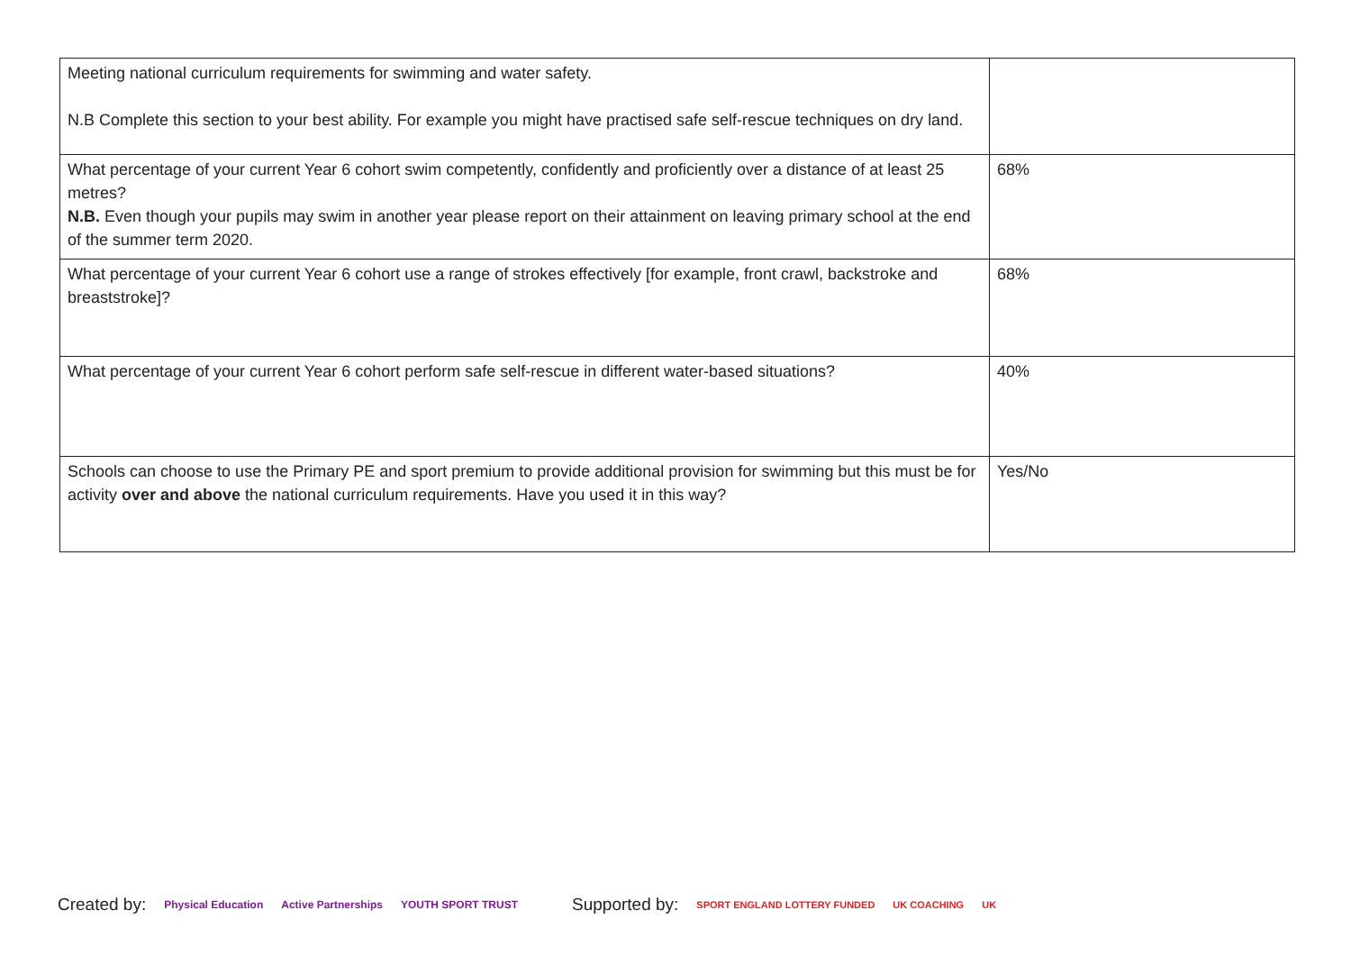| Meeting national curriculum requirements for swimming and water safety. N.B Complete this section to your best ability. For example you might have practised safe self-rescue techniques on dry land. | |
| What percentage of your current Year 6 cohort swim competently, confidently and proficiently over a distance of at least 25 metres? N.B. Even though your pupils may swim in another year please report on their attainment on leaving primary school at the end of the summer term 2020. | 68% |
| What percentage of your current Year 6 cohort use a range of strokes effectively [for example, front crawl, backstroke and breaststroke]? | 68% |
| What percentage of your current Year 6 cohort perform safe self-rescue in different water-based situations? | 40% |
| Schools can choose to use the Primary PE and sport premium to provide additional provision for swimming but this must be for activity over and above the national curriculum requirements. Have you used it in this way? | Yes/No |
Created by: Physical Education Active Partnerships YOUTH SPORT TRUST Supported by: SPORT ENGLAND LOTTERY FUNDED UK COACHING UK